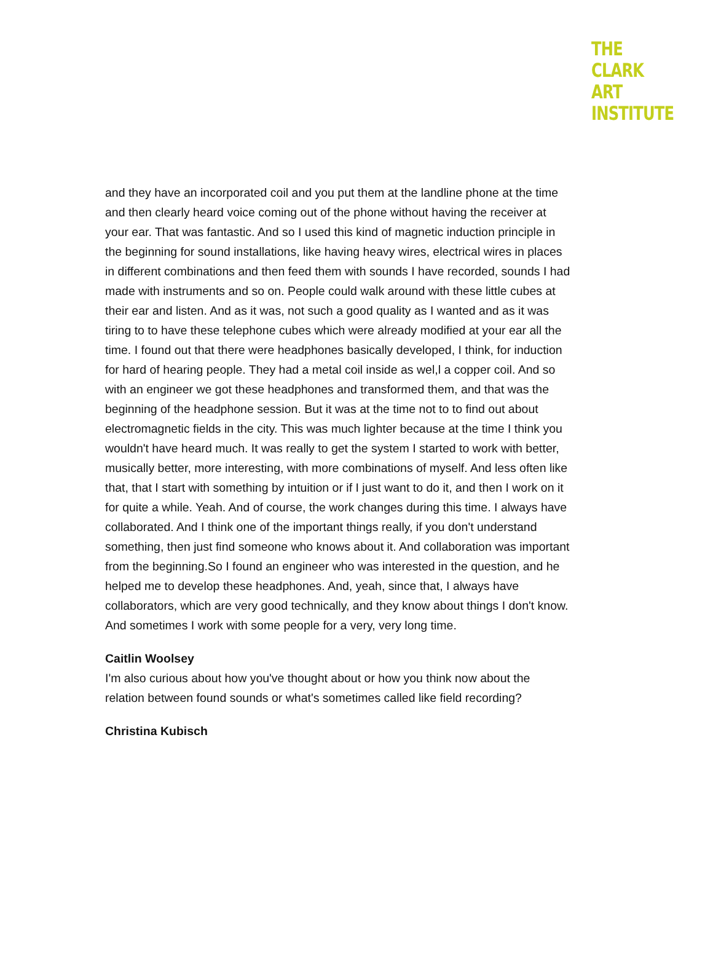THE
CLARK
ART
INSTITUTE
and they have an incorporated coil and you put them at the landline phone at the time and then clearly heard voice coming out of the phone without having the receiver at your ear. That was fantastic. And so I used this kind of magnetic induction principle in the beginning for sound installations, like having heavy wires, electrical wires in places in different combinations and then feed them with sounds I have recorded, sounds I had made with instruments and so on. People could walk around with these little cubes at their ear and listen. And as it was, not such a good quality as I wanted and as it was tiring to to have these telephone cubes which were already modified at your ear all the time. I found out that there were headphones basically developed, I think, for induction for hard of hearing people. They had a metal coil inside as wel,l a copper coil. And so with an engineer we got these headphones and transformed them, and that was the beginning of the headphone session. But it was at the time not to to find out about electromagnetic fields in the city. This was much lighter because at the time I think you wouldn't have heard much. It was really to get the system I started to work with better, musically better, more interesting, with more combinations of myself. And less often like that, that I start with something by intuition or if I just want to do it, and then I work on it for quite a while. Yeah. And of course, the work changes during this time. I always have collaborated. And I think one of the important things really, if you don't understand something, then just find someone who knows about it. And collaboration was important from the beginning.So I found an engineer who was interested in the question, and he helped me to develop these headphones. And, yeah, since that, I always have collaborators, which are very good technically, and they know about things I don't know. And sometimes I work with some people for a very, very long time.
Caitlin Woolsey
I'm also curious about how you've thought about or how you think now about the relation between found sounds or what's sometimes called like field recording?
Christina Kubisch